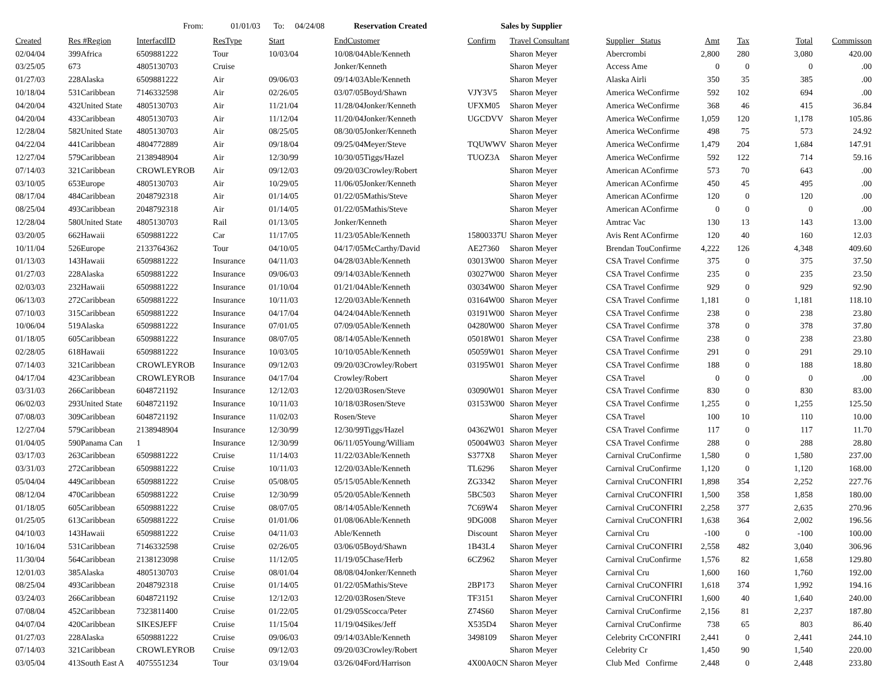From: 01/01/03 To: 04/24/08 Reservation Created Sales by Supplier
| Created | Res #Region | InterfacdID | ResType | Start | EndCustomer | Confirm | Travel Consultant | Supplier Status | Amt | Tax | Total | Commisson |
| --- | --- | --- | --- | --- | --- | --- | --- | --- | --- | --- | --- | --- |
| 02/04/04 | 399Africa | 6509881222 | Tour | 10/03/04 | 10/08/04Able/Kenneth | | Sharon Meyer | Abercrombi | 2,800 | 280 | 3,080 | 420.00 |
| 03/25/05 | 673 | 4805130703 | Cruise | | Jonker/Kenneth | | Sharon Meyer | Access Ame | 0 | 0 | 0 | .00 |
| 01/27/03 | 228Alaska | 6509881222 | Air | 09/06/03 | 09/14/03Able/Kenneth | | Sharon Meyer | Alaska Airli | 350 | 35 | 385 | .00 |
| 10/18/04 | 531Caribbean | 7146332598 | Air | 02/26/05 | 03/07/05Boyd/Shawn | VJY3V5 | Sharon Meyer | America WeConfirme | 592 | 102 | 694 | .00 |
| 04/20/04 | 432United State | 4805130703 | Air | 11/21/04 | 11/28/04Jonker/Kenneth | UFXM05 | Sharon Meyer | America WeConfirme | 368 | 46 | 415 | 36.84 |
| 04/20/04 | 433Caribbean | 4805130703 | Air | 11/12/04 | 11/20/04Jonker/Kenneth | UGCDVV | Sharon Meyer | America WeConfirme | 1,059 | 120 | 1,178 | 105.86 |
| 12/28/04 | 582United State | 4805130703 | Air | 08/25/05 | 08/30/05Jonker/Kenneth | | Sharon Meyer | America WeConfirme | 498 | 75 | 573 | 24.92 |
| 04/22/04 | 441Caribbean | 4804772889 | Air | 09/18/04 | 09/25/04Meyer/Steve | TQUWWV | Sharon Meyer | America WeConfirme | 1,479 | 204 | 1,684 | 147.91 |
| 12/27/04 | 579Caribbean | 2138948904 | Air | 12/30/99 | 10/30/05Tiggs/Hazel | TUOZ3A | Sharon Meyer | America WeConfirme | 592 | 122 | 714 | 59.16 |
| 07/14/03 | 321Caribbean | CROWLEYROB | Air | 09/12/03 | 09/20/03Crowley/Robert | | Sharon Meyer | American AConfirme | 573 | 70 | 643 | .00 |
| 03/10/05 | 653Europe | 4805130703 | Air | 10/29/05 | 11/06/05Jonker/Kenneth | | Sharon Meyer | American AConfirme | 450 | 45 | 495 | .00 |
| 08/17/04 | 484Caribbean | 2048792318 | Air | 01/14/05 | 01/22/05Mathis/Steve | | Sharon Meyer | American AConfirme | 120 | 0 | 120 | .00 |
| 08/25/04 | 493Caribbean | 2048792318 | Air | 01/14/05 | 01/22/05Mathis/Steve | | Sharon Meyer | American AConfirme | 0 | 0 | 0 | .00 |
| 12/28/04 | 580United State | 4805130703 | Rail | 01/13/05 | Jonker/Kenneth | | Sharon Meyer | Amtrac Vac | 130 | 13 | 143 | 13.00 |
| 03/20/05 | 662Hawaii | 6509881222 | Car | 11/17/05 | 11/23/05Able/Kenneth | 15800337U | Sharon Meyer | Avis Rent AConfirme | 120 | 40 | 160 | 12.03 |
| 10/11/04 | 526Europe | 2133764362 | Tour | 04/10/05 | 04/17/05McCarthy/David | AE27360 | Sharon Meyer | Brendan TouConfirme | 4,222 | 126 | 4,348 | 409.60 |
| 01/13/03 | 143Hawaii | 6509881222 | Insurance | 04/11/03 | 04/28/03Able/Kenneth | 03013W00 | Sharon Meyer | CSA Travel Confirme | 375 | 0 | 375 | 37.50 |
| 01/27/03 | 228Alaska | 6509881222 | Insurance | 09/06/03 | 09/14/03Able/Kenneth | 03027W00 | Sharon Meyer | CSA Travel Confirme | 235 | 0 | 235 | 23.50 |
| 02/03/03 | 232Hawaii | 6509881222 | Insurance | 01/10/04 | 01/21/04Able/Kenneth | 03034W00 | Sharon Meyer | CSA Travel Confirme | 929 | 0 | 929 | 92.90 |
| 06/13/03 | 272Caribbean | 6509881222 | Insurance | 10/11/03 | 12/20/03Able/Kenneth | 03164W00 | Sharon Meyer | CSA Travel Confirme | 1,181 | 0 | 1,181 | 118.10 |
| 07/10/03 | 315Caribbean | 6509881222 | Insurance | 04/17/04 | 04/24/04Able/Kenneth | 03191W00 | Sharon Meyer | CSA Travel Confirme | 238 | 0 | 238 | 23.80 |
| 10/06/04 | 519Alaska | 6509881222 | Insurance | 07/01/05 | 07/09/05Able/Kenneth | 04280W00 | Sharon Meyer | CSA Travel Confirme | 378 | 0 | 378 | 37.80 |
| 01/18/05 | 605Caribbean | 6509881222 | Insurance | 08/07/05 | 08/14/05Able/Kenneth | 05018W01 | Sharon Meyer | CSA Travel Confirme | 238 | 0 | 238 | 23.80 |
| 02/28/05 | 618Hawaii | 6509881222 | Insurance | 10/03/05 | 10/10/05Able/Kenneth | 05059W01 | Sharon Meyer | CSA Travel Confirme | 291 | 0 | 291 | 29.10 |
| 07/14/03 | 321Caribbean | CROWLEYROB | Insurance | 09/12/03 | 09/20/03Crowley/Robert | 03195W01 | Sharon Meyer | CSA Travel Confirme | 188 | 0 | 188 | 18.80 |
| 04/17/04 | 423Caribbean | CROWLEYROB | Insurance | 04/17/04 | Crowley/Robert | | Sharon Meyer | CSA Travel | 0 | 0 | 0 | .00 |
| 03/31/03 | 266Caribbean | 6048721192 | Insurance | 12/12/03 | 12/20/03Rosen/Steve | 03090W01 | Sharon Meyer | CSA Travel Confirme | 830 | 0 | 830 | 83.00 |
| 06/02/03 | 293United State | 6048721192 | Insurance | 10/11/03 | 10/18/03Rosen/Steve | 03153W00 | Sharon Meyer | CSA Travel Confirme | 1,255 | 0 | 1,255 | 125.50 |
| 07/08/03 | 309Caribbean | 6048721192 | Insurance | 11/02/03 | Rosen/Steve | | Sharon Meyer | CSA Travel | 100 | 10 | 110 | 10.00 |
| 12/27/04 | 579Caribbean | 2138948904 | Insurance | 12/30/99 | 12/30/99Tiggs/Hazel | 04362W01 | Sharon Meyer | CSA Travel Confirme | 117 | 0 | 117 | 11.70 |
| 01/04/05 | 590Panama Can | 1 | Insurance | 12/30/99 | 06/11/05Young/William | 05004W03 | Sharon Meyer | CSA Travel Confirme | 288 | 0 | 288 | 28.80 |
| 03/17/03 | 263Caribbean | 6509881222 | Cruise | 11/14/03 | 11/22/03Able/Kenneth | S377X8 | Sharon Meyer | Carnival CruConfirme | 1,580 | 0 | 1,580 | 237.00 |
| 03/31/03 | 272Caribbean | 6509881222 | Cruise | 10/11/03 | 12/20/03Able/Kenneth | TL6296 | Sharon Meyer | Carnival CruConfirme | 1,120 | 0 | 1,120 | 168.00 |
| 05/04/04 | 449Caribbean | 6509881222 | Cruise | 05/08/05 | 05/15/05Able/Kenneth | ZG3342 | Sharon Meyer | Carnival CruCONFIRI | 1,898 | 354 | 2,252 | 227.76 |
| 08/12/04 | 470Caribbean | 6509881222 | Cruise | 12/30/99 | 05/20/05Able/Kenneth | 5BC503 | Sharon Meyer | Carnival CruCONFIRI | 1,500 | 358 | 1,858 | 180.00 |
| 01/18/05 | 605Caribbean | 6509881222 | Cruise | 08/07/05 | 08/14/05Able/Kenneth | 7C69W4 | Sharon Meyer | Carnival CruCONFIRI | 2,258 | 377 | 2,635 | 270.96 |
| 01/25/05 | 613Caribbean | 6509881222 | Cruise | 01/01/06 | 01/08/06Able/Kenneth | 9DG008 | Sharon Meyer | Carnival CruCONFIRI | 1,638 | 364 | 2,002 | 196.56 |
| 04/10/03 | 143Hawaii | 6509881222 | Cruise | 04/11/03 | Able/Kenneth | Discount | Sharon Meyer | Carnival Cru | -100 | 0 | -100 | 100.00 |
| 10/16/04 | 531Caribbean | 7146332598 | Cruise | 02/26/05 | 03/06/05Boyd/Shawn | 1B43L4 | Sharon Meyer | Carnival CruCONFIRI | 2,558 | 482 | 3,040 | 306.96 |
| 11/30/04 | 564Caribbean | 2138123098 | Cruise | 11/12/05 | 11/19/05Chase/Herb | 6CZ962 | Sharon Meyer | Carnival CruConfirme | 1,576 | 82 | 1,658 | 129.80 |
| 12/01/03 | 385Alaska | 4805130703 | Cruise | 08/01/04 | 08/08/04Jonker/Kenneth | | Sharon Meyer | Carnival Cru | 1,600 | 160 | 1,760 | 192.00 |
| 08/25/04 | 493Caribbean | 2048792318 | Cruise | 01/14/05 | 01/22/05Mathis/Steve | 2BP173 | Sharon Meyer | Carnival CruCONFIRI | 1,618 | 374 | 1,992 | 194.16 |
| 03/24/03 | 266Caribbean | 6048721192 | Cruise | 12/12/03 | 12/20/03Rosen/Steve | TF3151 | Sharon Meyer | Carnival CruCONFIRI | 1,600 | 40 | 1,640 | 240.00 |
| 07/08/04 | 452Caribbean | 7323811400 | Cruise | 01/22/05 | 01/29/05Scocca/Peter | Z74S60 | Sharon Meyer | Carnival CruConfirme | 2,156 | 81 | 2,237 | 187.80 |
| 04/07/04 | 420Caribbean | SIKESJEFF | Cruise | 11/15/04 | 11/19/04Sikes/Jeff | X535D4 | Sharon Meyer | Carnival CruConfirme | 738 | 65 | 803 | 86.40 |
| 01/27/03 | 228Alaska | 6509881222 | Cruise | 09/06/03 | 09/14/03Able/Kenneth | 3498109 | Sharon Meyer | Celebrity CrCONFIRI | 2,441 | 0 | 2,441 | 244.10 |
| 07/14/03 | 321Caribbean | CROWLEYROB | Cruise | 09/12/03 | 09/20/03Crowley/Robert | | Sharon Meyer | Celebrity Cr | 1,450 | 90 | 1,540 | 220.00 |
| 03/05/04 | 413South East A | 4075551234 | Tour | 03/19/04 | 03/26/04Ford/Harrison | 4X00A0CN | Sharon Meyer | Club Med Confirme | 2,448 | 0 | 2,448 | 233.80 |